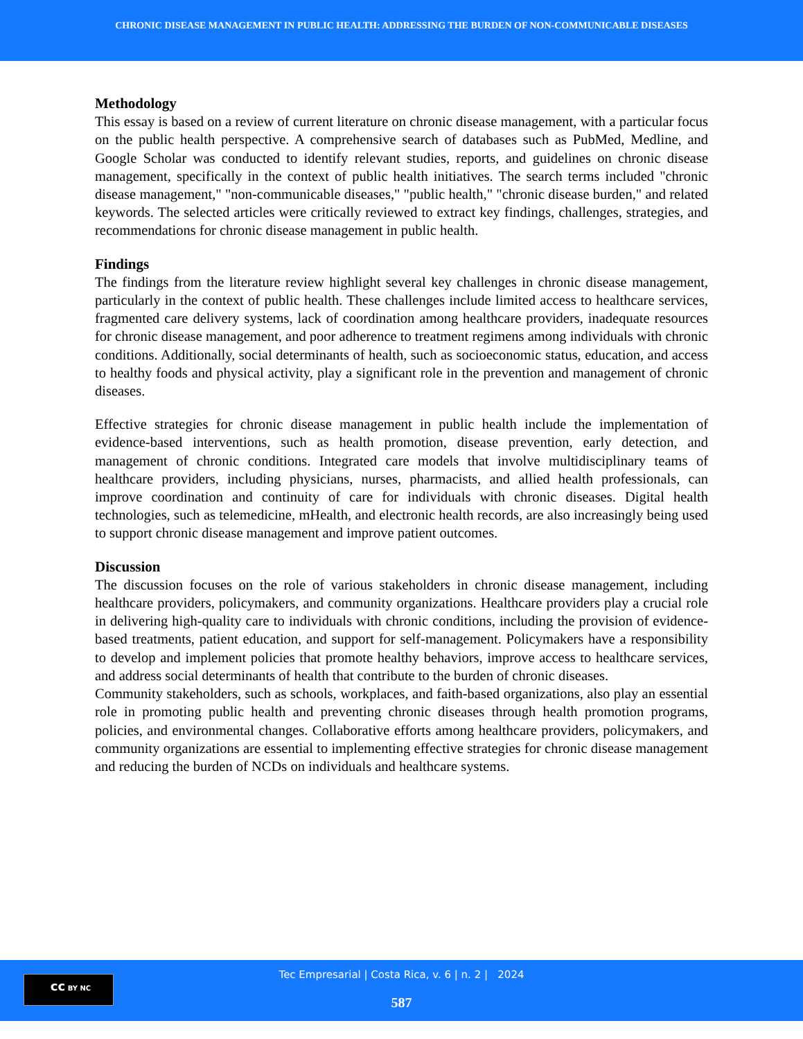CHRONIC DISEASE MANAGEMENT IN PUBLIC HEALTH: ADDRESSING THE BURDEN OF NON-COMMUNICABLE DISEASES
Methodology
This essay is based on a review of current literature on chronic disease management, with a particular focus on the public health perspective. A comprehensive search of databases such as PubMed, Medline, and Google Scholar was conducted to identify relevant studies, reports, and guidelines on chronic disease management, specifically in the context of public health initiatives. The search terms included "chronic disease management," "non-communicable diseases," "public health," "chronic disease burden," and related keywords. The selected articles were critically reviewed to extract key findings, challenges, strategies, and recommendations for chronic disease management in public health.
Findings
The findings from the literature review highlight several key challenges in chronic disease management, particularly in the context of public health. These challenges include limited access to healthcare services, fragmented care delivery systems, lack of coordination among healthcare providers, inadequate resources for chronic disease management, and poor adherence to treatment regimens among individuals with chronic conditions. Additionally, social determinants of health, such as socioeconomic status, education, and access to healthy foods and physical activity, play a significant role in the prevention and management of chronic diseases.
Effective strategies for chronic disease management in public health include the implementation of evidence-based interventions, such as health promotion, disease prevention, early detection, and management of chronic conditions. Integrated care models that involve multidisciplinary teams of healthcare providers, including physicians, nurses, pharmacists, and allied health professionals, can improve coordination and continuity of care for individuals with chronic diseases. Digital health technologies, such as telemedicine, mHealth, and electronic health records, are also increasingly being used to support chronic disease management and improve patient outcomes.
Discussion
The discussion focuses on the role of various stakeholders in chronic disease management, including healthcare providers, policymakers, and community organizations. Healthcare providers play a crucial role in delivering high-quality care to individuals with chronic conditions, including the provision of evidence-based treatments, patient education, and support for self-management. Policymakers have a responsibility to develop and implement policies that promote healthy behaviors, improve access to healthcare services, and address social determinants of health that contribute to the burden of chronic diseases.
Community stakeholders, such as schools, workplaces, and faith-based organizations, also play an essential role in promoting public health and preventing chronic diseases through health promotion programs, policies, and environmental changes. Collaborative efforts among healthcare providers, policymakers, and community organizations are essential to implementing effective strategies for chronic disease management and reducing the burden of NCDs on individuals and healthcare systems.
cc BY NC
Tec Empresarial | Costa Rica, v. 6 | n. 2 | 2024
587